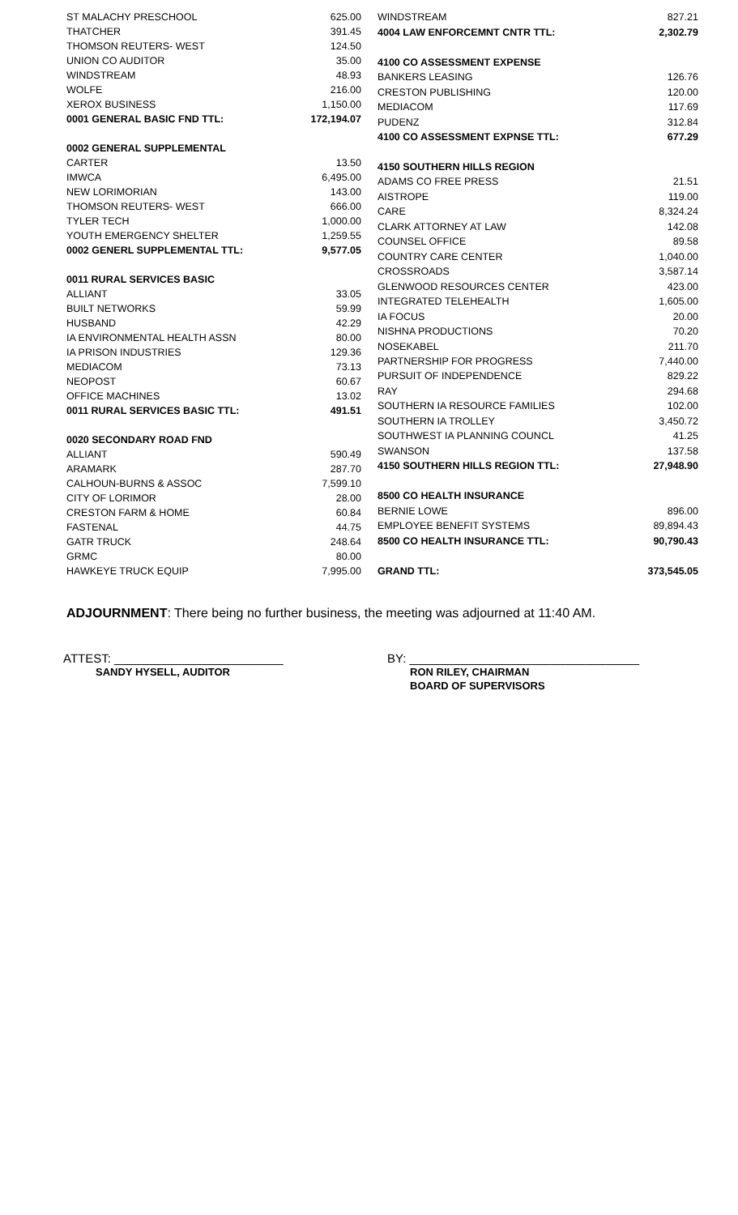| ST MALACHY PRESCHOOL | 625.00 |
| THATCHER | 391.45 |
| THOMSON REUTERS- WEST | 124.50 |
| UNION CO AUDITOR | 35.00 |
| WINDSTREAM | 48.93 |
| WOLFE | 216.00 |
| XEROX BUSINESS | 1,150.00 |
| 0001 GENERAL BASIC FND TTL: | 172,194.07 |
| 0002 GENERAL SUPPLEMENTAL | |
| CARTER | 13.50 |
| IMWCA | 6,495.00 |
| NEW LORIMORIAN | 143.00 |
| THOMSON REUTERS- WEST | 666.00 |
| TYLER TECH | 1,000.00 |
| YOUTH EMERGENCY SHELTER | 1,259.55 |
| 0002 GENERL SUPPLEMENTAL TTL: | 9,577.05 |
| 0011 RURAL SERVICES BASIC | |
| ALLIANT | 33.05 |
| BUILT NETWORKS | 59.99 |
| HUSBAND | 42.29 |
| IA ENVIRONMENTAL HEALTH ASSN | 80.00 |
| IA PRISON INDUSTRIES | 129.36 |
| MEDIACOM | 73.13 |
| NEOPOST | 60.67 |
| OFFICE MACHINES | 13.02 |
| 0011 RURAL SERVICES BASIC TTL: | 491.51 |
| 0020 SECONDARY ROAD FND | |
| ALLIANT | 590.49 |
| ARAMARK | 287.70 |
| CALHOUN-BURNS & ASSOC | 7,599.10 |
| CITY OF LORIMOR | 28.00 |
| CRESTON FARM & HOME | 60.84 |
| FASTENAL | 44.75 |
| GATR TRUCK | 248.64 |
| GRMC | 80.00 |
| HAWKEYE TRUCK EQUIP | 7,995.00 |
| WINDSTREAM | 827.21 |
| 4004 LAW ENFORCEMNT CNTR TTL: | 2,302.79 |
| 4100 CO ASSESSMENT EXPENSE | |
| BANKERS LEASING | 126.76 |
| CRESTON PUBLISHING | 120.00 |
| MEDIACOM | 117.69 |
| PUDENZ | 312.84 |
| 4100 CO ASSESSMENT EXPNSE TTL: | 677.29 |
| 4150 SOUTHERN HILLS REGION | |
| ADAMS CO FREE PRESS | 21.51 |
| AISTROPE | 119.00 |
| CARE | 8,324.24 |
| CLARK ATTORNEY AT LAW | 142.08 |
| COUNSEL OFFICE | 89.58 |
| COUNTRY CARE CENTER | 1,040.00 |
| CROSSROADS | 3,587.14 |
| GLENWOOD RESOURCES CENTER | 423.00 |
| INTEGRATED TELEHEALTH | 1,605.00 |
| IA FOCUS | 20.00 |
| NISHNA PRODUCTIONS | 70.20 |
| NOSEKABEL | 211.70 |
| PARTNERSHIP FOR PROGRESS | 7,440.00 |
| PURSUIT OF INDEPENDENCE | 829.22 |
| RAY | 294.68 |
| SOUTHERN IA RESOURCE FAMILIES | 102.00 |
| SOUTHERN IA TROLLEY | 3,450.72 |
| SOUTHWEST IA PLANNING COUNCL | 41.25 |
| SWANSON | 137.58 |
| 4150 SOUTHERN HILLS REGION TTL: | 27,948.90 |
| 8500 CO HEALTH INSURANCE | |
| BERNIE LOWE | 896.00 |
| EMPLOYEE BENEFIT SYSTEMS | 89,894.43 |
| 8500 CO HEALTH INSURANCE TTL: | 90,790.43 |
| GRAND TTL: | 373,545.05 |
ADJOURNMENT: There being no further business, the meeting was adjourned at 11:40 AM.
ATTEST: _________________________
SANDY HYSELL, AUDITOR
BY: __________________________________
RON RILEY, CHAIRMAN
BOARD OF SUPERVISORS